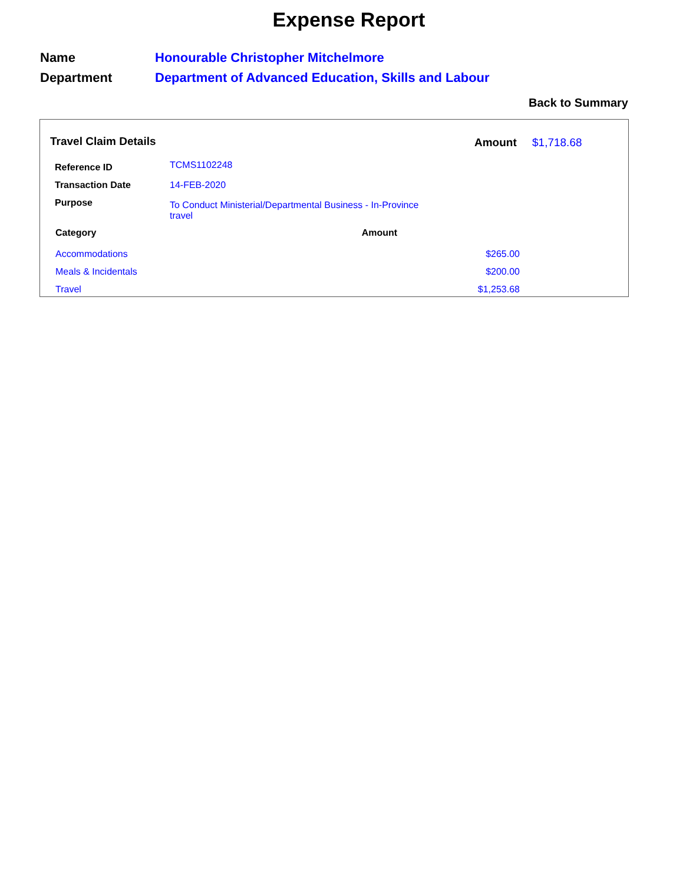Expense Report
| Name | Honourable Christopher Mitchelmore |
| Department | Department of Advanced Education, Skills and Labour |
Back to Summary
Travel Claim Details Amount $1,718.68
| Reference ID | TCMS1102248 |
| Transaction Date | 14-FEB-2020 |
| Purpose | To Conduct Ministerial/Departmental Business - In-Province travel |
| Category | Amount |
| --- | --- |
| Accommodations | $265.00 |
| Meals & Incidentals | $200.00 |
| Travel | $1,253.68 |